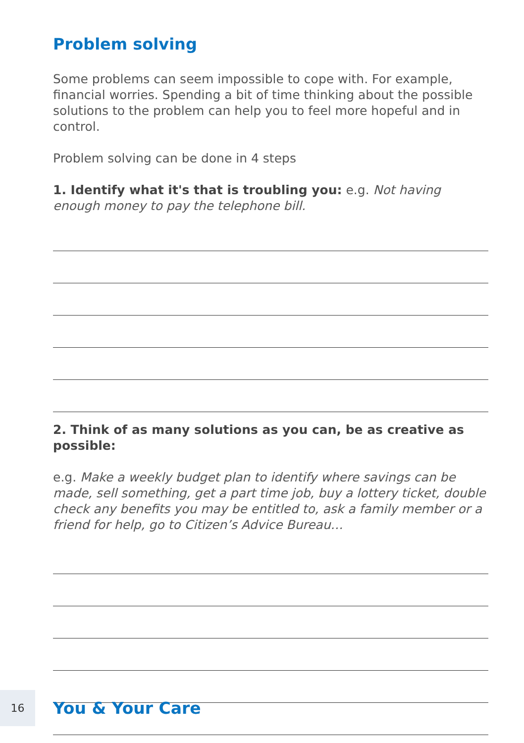Problem solving
Some problems can seem impossible to cope with. For example, financial worries. Spending a bit of time thinking about the possible solutions to the problem can help you to feel more hopeful and in control.
Problem solving can be done in 4 steps
1. Identify what it's that is troubling you: e.g. Not having enough money to pay the telephone bill.
2. Think of as many solutions as you can, be as creative as possible:
e.g. Make a weekly budget plan to identify where savings can be made, sell something, get a part time job, buy a lottery ticket, double check any benefits you may be entitled to, ask a family member or a friend for help, go to Citizen’s Advice Bureau…
16
You & Your Care